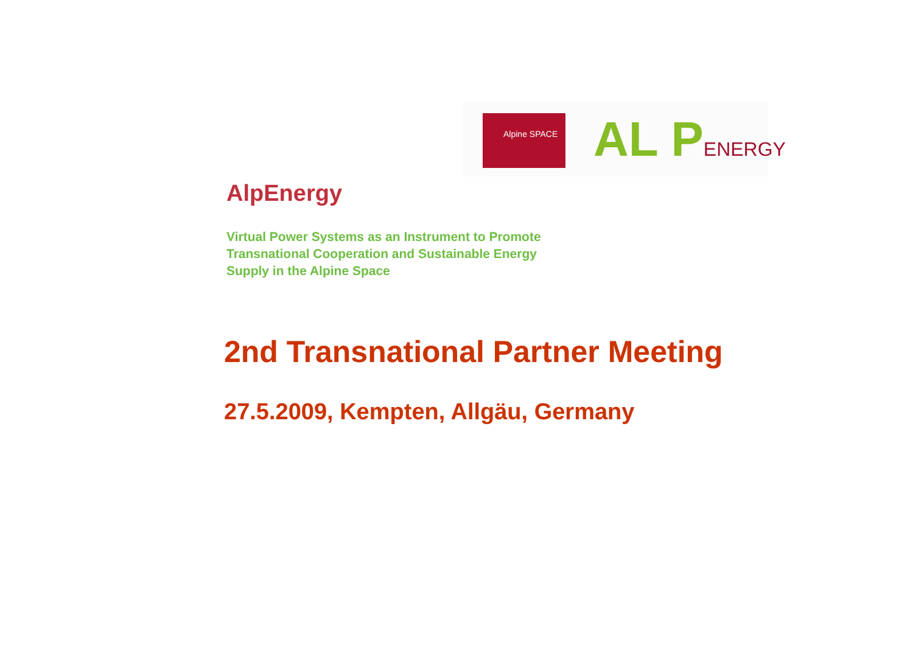Alpine SPACE AL PENERGY
AlpEnergy
Virtual Power Systems as an Instrument to Promote
Transnational Cooperation and Sustainable Energy
Supply in the Alpine Space
2nd Transnational Partner Meeting
27.5.2009, Kempten, Allgäu, Germany